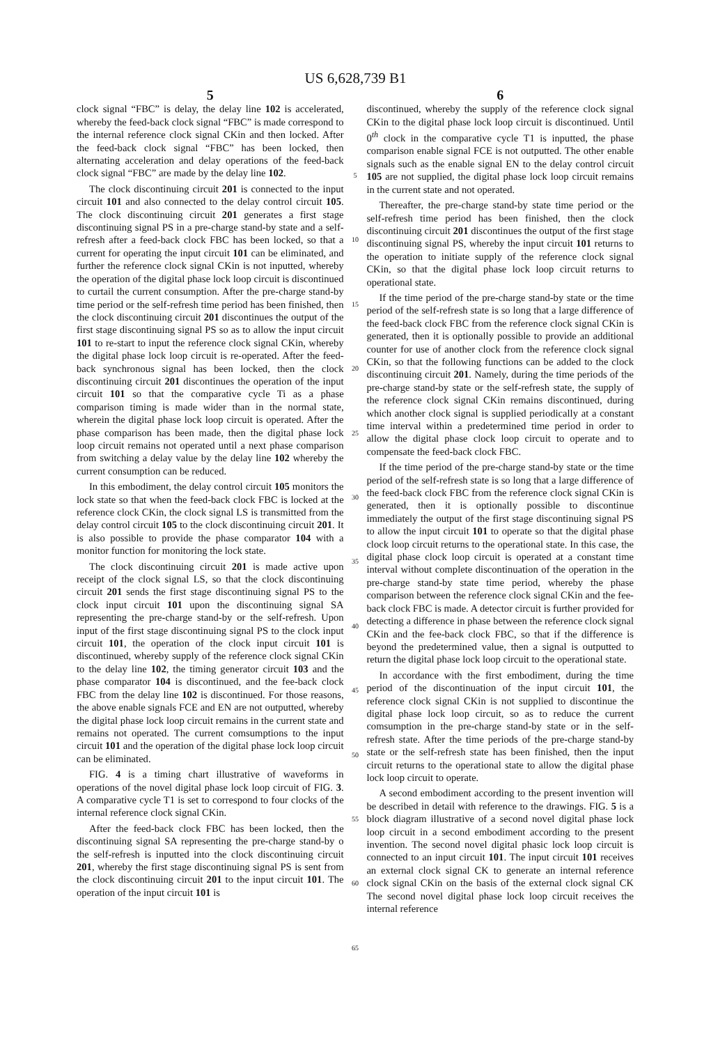US 6,628,739 B1
5
clock signal “FBC” is delay, the delay line 102 is accelerated, whereby the feed-back clock signal “FBC” is made correspond to the internal reference clock signal CKin and then locked. After the feed-back clock signal “FBC” has been locked, then alternating acceleration and delay operations of the feed-back clock signal “FBC” are made by the delay line 102.
The clock discontinuing circuit 201 is connected to the input circuit 101 and also connected to the delay control circuit 105. The clock discontinuing circuit 201 generates a first stage discontinuing signal PS in a pre-charge stand-by state and a self-refresh after a feed-back clock FBC has been locked, so that a current for operating the input circuit 101 can be eliminated, and further the reference clock signal CKin is not inputted, whereby the operation of the digital phase lock loop circuit is discontinued to curtail the current consumption. After the pre-charge stand-by time period or the self-refresh time period has been finished, then the clock discontinuing circuit 201 discontinues the output of the first stage discontinuing signal PS so as to allow the input circuit 101 to re-start to input the reference clock signal CKin, whereby the digital phase lock loop circuit is re-operated. After the feed-back synchronous signal has been locked, then the clock discontinuing circuit 201 discontinues the operation of the input circuit 101 so that the comparative cycle Ti as a phase comparison timing is made wider than in the normal state, wherein the digital phase lock loop circuit is operated. After the phase comparison has been made, then the digital phase lock loop circuit remains not operated until a next phase comparison from switching a delay value by the delay line 102 whereby the current consumption can be reduced.
In this embodiment, the delay control circuit 105 monitors the lock state so that when the feed-back clock FBC is locked at the reference clock CKin, the clock signal LS is transmitted from the delay control circuit 105 to the clock discontinuing circuit 201. It is also possible to provide the phase comparator 104 with a monitor function for monitoring the lock state.
The clock discontinuing circuit 201 is made active upon receipt of the clock signal LS, so that the clock discontinuing circuit 201 sends the first stage discontinuing signal PS to the clock input circuit 101 upon the discontinuing signal SA representing the pre-charge stand-by or the self-refresh. Upon input of the first stage discontinuing signal PS to the clock input circuit 101, the operation of the clock input circuit 101 is discontinued, whereby supply of the reference clock signal CKin to the delay line 102, the timing generator circuit 103 and the phase comparator 104 is discontinued, and the fee-back clock FBC from the delay line 102 is discontinued. For those reasons, the above enable signals FCE and EN are not outputted, whereby the digital phase lock loop circuit remains in the current state and remains not operated. The current comsumptions to the input circuit 101 and the operation of the digital phase lock loop circuit can be eliminated.
FIG. 4 is a timing chart illustrative of waveforms in operations of the novel digital phase lock loop circuit of FIG. 3. A comparative cycle T1 is set to correspond to four clocks of the internal reference clock signal CKin.
After the feed-back clock FBC has been locked, then the discontinuing signal SA representing the pre-charge stand-by o the self-refresh is inputted into the clock discontinuing circuit 201, whereby the first stage discontinuing signal PS is sent from the clock discontinuing circuit 201 to the input circuit 101. The operation of the input circuit 101 is
5
10
15
20
25
30
35
40
45
50
55
60
65
6
discontinued, whereby the supply of the reference clock signal CKin to the digital phase lock loop circuit is discontinued. Until 0<sup>th</sup> clock in the comparative cycle T1 is inputted, the phase comparison enable signal FCE is not outputted. The other enable signals such as the enable signal EN to the delay control circuit 105 are not supplied, the digital phase lock loop circuit remains in the current state and not operated.
Thereafter, the pre-charge stand-by state time period or the self-refresh time period has been finished, then the clock discontinuing circuit 201 discontinues the output of the first stage discontinuing signal PS, whereby the input circuit 101 returns to the operation to initiate supply of the reference clock signal CKin, so that the digital phase lock loop circuit returns to operational state.
If the time period of the pre-charge stand-by state or the time period of the self-refresh state is so long that a large difference of the feed-back clock FBC from the reference clock signal CKin is generated, then it is optionally possible to provide an additional counter for use of another clock from the reference clock signal CKin, so that the following functions can be added to the clock discontinuing circuit 201. Namely, during the time periods of the pre-charge stand-by state or the self-refresh state, the supply of the reference clock signal CKin remains discontinued, during which another clock signal is supplied periodically at a constant time interval within a predetermined time period in order to allow the digital phase clock loop circuit to operate and to compensate the feed-back clock FBC.
If the time period of the pre-charge stand-by state or the time period of the self-refresh state is so long that a large difference of the feed-back clock FBC from the reference clock signal CKin is generated, then it is optionally possible to discontinue immediately the output of the first stage discontinuing signal PS to allow the input circuit 101 to operate so that the digital phase clock loop circuit returns to the operational state. In this case, the digital phase clock loop circuit is operated at a constant time interval without complete discontinuation of the operation in the pre-charge stand-by state time period, whereby the phase comparison between the reference clock signal CKin and the fee-back clock FBC is made. A detector circuit is further provided for detecting a difference in phase between the reference clock signal CKin and the fee-back clock FBC, so that if the difference is beyond the predetermined value, then a signal is outputted to return the digital phase lock loop circuit to the operational state.
In accordance with the first embodiment, during the time period of the discontinuation of the input circuit 101, the reference clock signal CKin is not supplied to discontinue the digital phase lock loop circuit, so as to reduce the current comsumption in the pre-charge stand-by state or in the self-refresh state. After the time periods of the pre-charge stand-by state or the self-refresh state has been finished, then the input circuit returns to the operational state to allow the digital phase lock loop circuit to operate.
A second embodiment according to the present invention will be described in detail with reference to the drawings. FIG. 5 is a block diagram illustrative of a second novel digital phase lock loop circuit in a second embodiment according to the present invention. The second novel digital phasic lock loop circuit is connected to an input circuit 101. The input circuit 101 receives an external clock signal CK to generate an internal reference clock signal CKin on the basis of the external clock signal CK The second novel digital phase lock loop circuit receives the internal reference